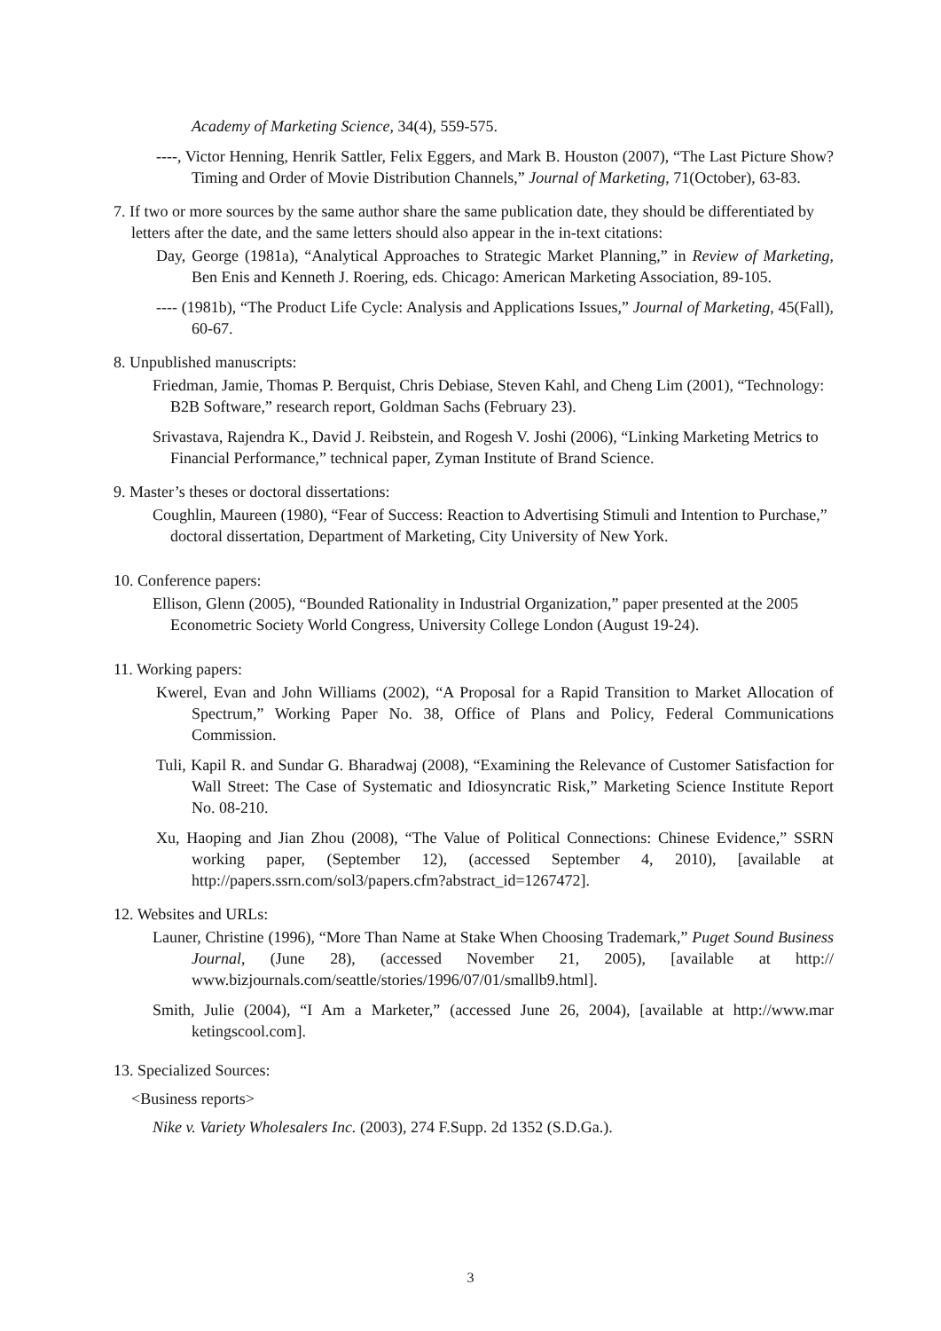Academy of Marketing Science, 34(4), 559-575.
----, Victor Henning, Henrik Sattler, Felix Eggers, and Mark B. Houston (2007), “The Last Picture Show? Timing and Order of Movie Distribution Channels,” Journal of Marketing, 71(October), 63-83.
7. If two or more sources by the same author share the same publication date, they should be differentiated by letters after the date, and the same letters should also appear in the in-text citations:
Day, George (1981a), “Analytical Approaches to Strategic Market Planning,” in Review of Marketing, Ben Enis and Kenneth J. Roering, eds. Chicago: American Marketing Association, 89-105.
---- (1981b), “The Product Life Cycle: Analysis and Applications Issues,” Journal of Marketing, 45(Fall), 60-67.
8. Unpublished manuscripts:
Friedman, Jamie, Thomas P. Berquist, Chris Debiase, Steven Kahl, and Cheng Lim (2001), “Technology: B2B Software,” research report, Goldman Sachs (February 23).
Srivastava, Rajendra K., David J. Reibstein, and Rogesh V. Joshi (2006), “Linking Marketing Metrics to Financial Performance,” technical paper, Zyman Institute of Brand Science.
9. Master’s theses or doctoral dissertations:
Coughlin, Maureen (1980), “Fear of Success: Reaction to Advertising Stimuli and Intention to Purchase,” doctoral dissertation, Department of Marketing, City University of New York.
10. Conference papers:
Ellison, Glenn (2005), “Bounded Rationality in Industrial Organization,” paper presented at the 2005 Econometric Society World Congress, University College London (August 19-24).
11. Working papers:
Kwerel, Evan and John Williams (2002), “A Proposal for a Rapid Transition to Market Allocation of Spectrum,” Working Paper No. 38, Office of Plans and Policy, Federal Communications Commission.
Tuli, Kapil R. and Sundar G. Bharadwaj (2008), “Examining the Relevance of Customer Satisfaction for Wall Street: The Case of Systematic and Idiosyncratic Risk,” Marketing Science Institute Report No. 08-210.
Xu, Haoping and Jian Zhou (2008), “The Value of Political Connections: Chinese Evidence,” SSRN working paper, (September 12), (accessed September 4, 2010), [available at http://papers.ssrn.com/sol3/papers.cfm?abstract_id=1267472].
12. Websites and URLs:
Launer, Christine (1996), “More Than Name at Stake When Choosing Trademark,” Puget Sound Business Journal, (June 28), (accessed November 21, 2005), [available at http:// www.bizjournals.com/seattle/stories/1996/07/01/smallb9.html].
Smith, Julie (2004), “I Am a Marketer,” (accessed June 26, 2004), [available at http://www.mar ketingscool.com].
13. Specialized Sources:
<Business reports>
Nike v. Variety Wholesalers Inc. (2003), 274 F.Supp. 2d 1352 (S.D.Ga.).
3